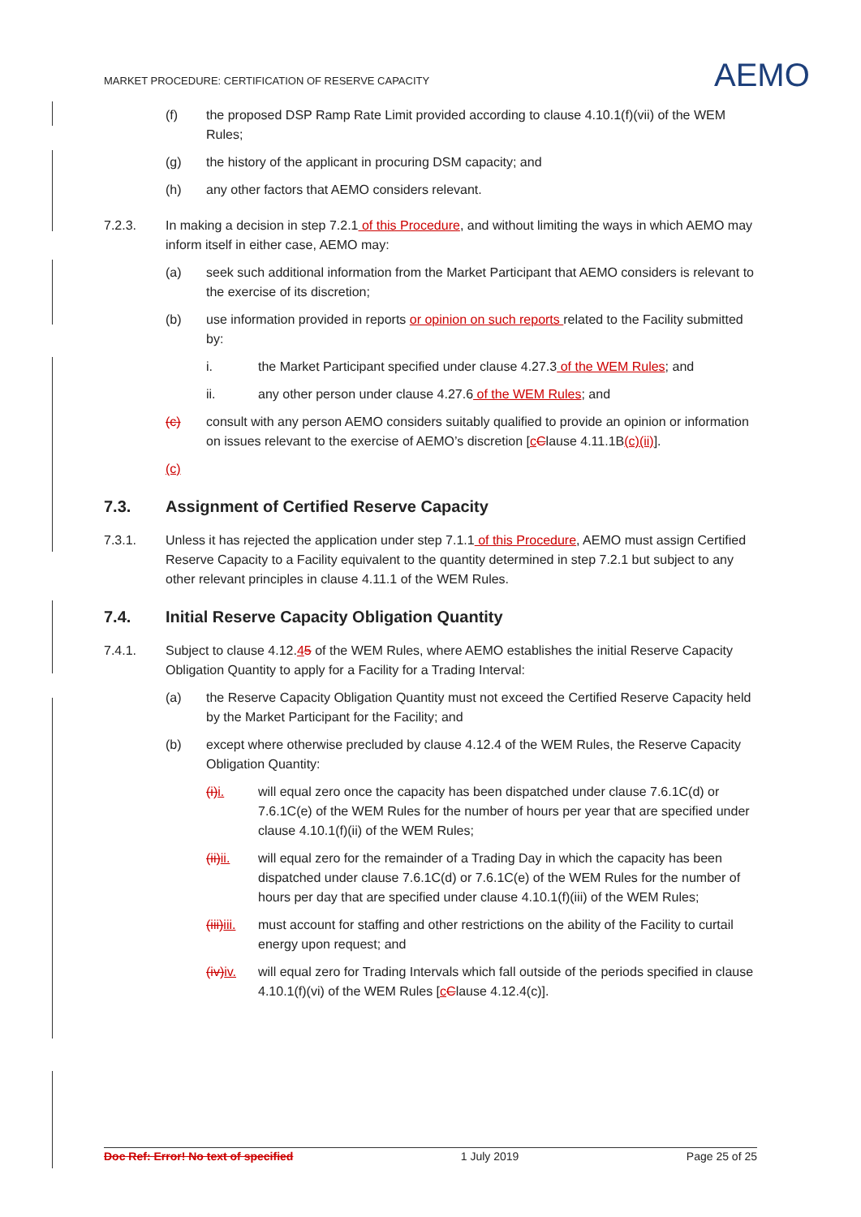MARKET PROCEDURE: CERTIFICATION OF RESERVE CAPACITY
AEMO
(f) the proposed DSP Ramp Rate Limit provided according to clause 4.10.1(f)(vii) of the WEM Rules;
(g) the history of the applicant in procuring DSM capacity; and
(h) any other factors that AEMO considers relevant.
7.2.3. In making a decision in step 7.2.1 of this Procedure, and without limiting the ways in which AEMO may inform itself in either case, AEMO may:
(a) seek such additional information from the Market Participant that AEMO considers is relevant to the exercise of its discretion;
(b) use information provided in reports or opinion on such reports related to the Facility submitted by:
i. the Market Participant specified under clause 4.27.3 of the WEM Rules; and
ii. any other person under clause 4.27.6 of the WEM Rules; and
(c) consult with any person AEMO considers suitably qualified to provide an opinion or information on issues relevant to the exercise of AEMO’s discretion [cClause 4.11.1B(c)(ii)].
(c)
7.3. Assignment of Certified Reserve Capacity
7.3.1. Unless it has rejected the application under step 7.1.1 of this Procedure, AEMO must assign Certified Reserve Capacity to a Facility equivalent to the quantity determined in step 7.2.1 but subject to any other relevant principles in clause 4.11.1 of the WEM Rules.
7.4. Initial Reserve Capacity Obligation Quantity
7.4.1. Subject to clause 4.12.45 of the WEM Rules, where AEMO establishes the initial Reserve Capacity Obligation Quantity to apply for a Facility for a Trading Interval:
(a) the Reserve Capacity Obligation Quantity must not exceed the Certified Reserve Capacity held by the Market Participant for the Facility; and
(b) except where otherwise precluded by clause 4.12.4 of the WEM Rules, the Reserve Capacity Obligation Quantity:
(i) i. will equal zero once the capacity has been dispatched under clause 7.6.1C(d) or 7.6.1C(e) of the WEM Rules for the number of hours per year that are specified under clause 4.10.1(f)(ii) of the WEM Rules;
(ii) ii. will equal zero for the remainder of a Trading Day in which the capacity has been dispatched under clause 7.6.1C(d) or 7.6.1C(e) of the WEM Rules for the number of hours per day that are specified under clause 4.10.1(f)(iii) of the WEM Rules;
(iii) iii. must account for staffing and other restrictions on the ability of the Facility to curtail energy upon request; and
(iv) iv. will equal zero for Trading Intervals which fall outside of the periods specified in clause 4.10.1(f)(vi) of the WEM Rules [cClause 4.12.4(c)].
Doc Ref: Error! No text of specified 1 July 2019 Page 25 of 25